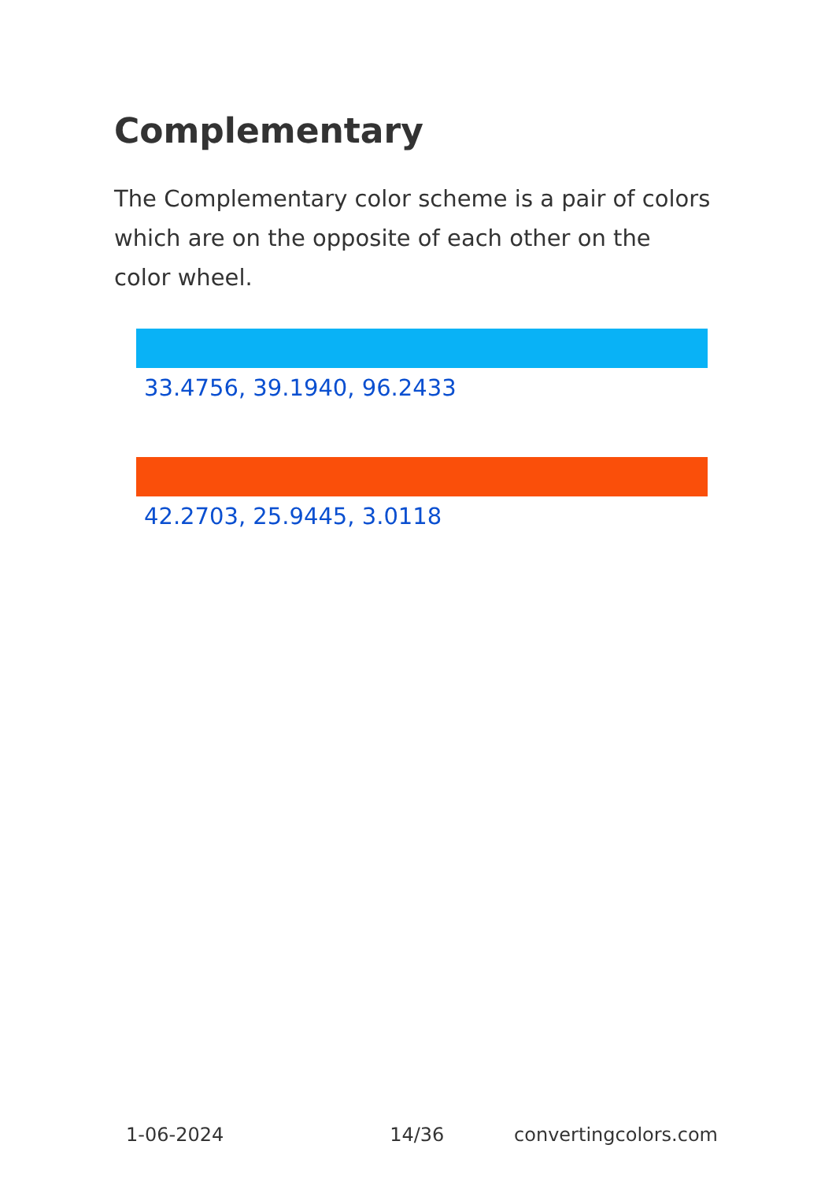Complementary
The Complementary color scheme is a pair of colors which are on the opposite of each other on the color wheel.
33.4756, 39.1940, 96.2433
42.2703, 25.9445, 3.0118
1-06-2024 14/36 convertingcolors.com